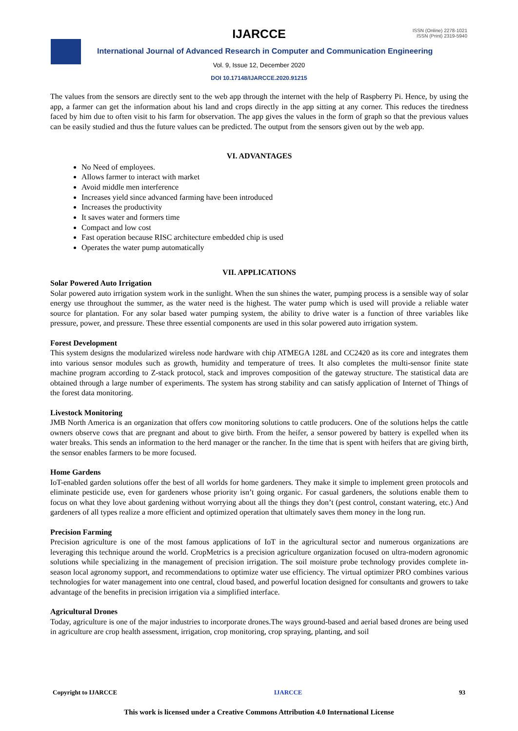IJARCCE
ISSN (Online) 2278-1021
ISSN (Print) 2319-5940
International Journal of Advanced Research in Computer and Communication Engineering
Vol. 9, Issue 12, December 2020
DOI 10.17148/IJARCCE.2020.91215
The values from the sensors are directly sent to the web app through the internet with the help of Raspberry Pi. Hence, by using the app, a farmer can get the information about his land and crops directly in the app sitting at any corner. This reduces the tiredness faced by him due to often visit to his farm for observation. The app gives the values in the form of graph so that the previous values can be easily studied and thus the future values can be predicted. The output from the sensors given out by the web app.
VI. ADVANTAGES
No Need of employees.
Allows farmer to interact with market
Avoid middle men interference
Increases yield since advanced farming have been introduced
Increases the productivity
It saves water and formers time
Compact and low cost
Fast operation because RISC architecture embedded chip is used
Operates the water pump automatically
VII. APPLICATIONS
Solar Powered Auto Irrigation
Solar powered auto irrigation system work in the sunlight. When the sun shines the water, pumping process is a sensible way of solar energy use throughout the summer, as the water need is the highest. The water pump which is used will provide a reliable water source for plantation. For any solar based water pumping system, the ability to drive water is a function of three variables like pressure, power, and pressure. These three essential components are used in this solar powered auto irrigation system.
Forest Development
This system designs the modularized wireless node hardware with chip ATMEGA 128L and CC2420 as its core and integrates them into various sensor modules such as growth, humidity and temperature of trees. It also completes the multi-sensor finite state machine program according to Z-stack protocol, stack and improves composition of the gateway structure. The statistical data are obtained through a large number of experiments. The system has strong stability and can satisfy application of Internet of Things of the forest data monitoring.
Livestock Monitoring
JMB North America is an organization that offers cow monitoring solutions to cattle producers. One of the solutions helps the cattle owners observe cows that are pregnant and about to give birth. From the heifer, a sensor powered by battery is expelled when its water breaks. This sends an information to the herd manager or the rancher. In the time that is spent with heifers that are giving birth, the sensor enables farmers to be more focused.
Home Gardens
IoT-enabled garden solutions offer the best of all worlds for home gardeners. They make it simple to implement green protocols and eliminate pesticide use, even for gardeners whose priority isn’t going organic. For casual gardeners, the solutions enable them to focus on what they love about gardening without worrying about all the things they don’t (pest control, constant watering, etc.) And gardeners of all types realize a more efficient and optimized operation that ultimately saves them money in the long run.
Precision Farming
Precision agriculture is one of the most famous applications of IoT in the agricultural sector and numerous organizations are leveraging this technique around the world. CropMetrics is a precision agriculture organization focused on ultra-modern agronomic solutions while specializing in the management of precision irrigation. The soil moisture probe technology provides complete in-season local agronomy support, and recommendations to optimize water use efficiency. The virtual optimizer PRO combines various technologies for water management into one central, cloud based, and powerful location designed for consultants and growers to take advantage of the benefits in precision irrigation via a simplified interface.
Agricultural Drones
Today, agriculture is one of the major industries to incorporate drones.The ways ground-based and aerial based drones are being used in agriculture are crop health assessment, irrigation, crop monitoring, crop spraying, planting, and soil
Copyright to IJARCCE IJARCCE 93
This work is licensed under a Creative Commons Attribution 4.0 International License